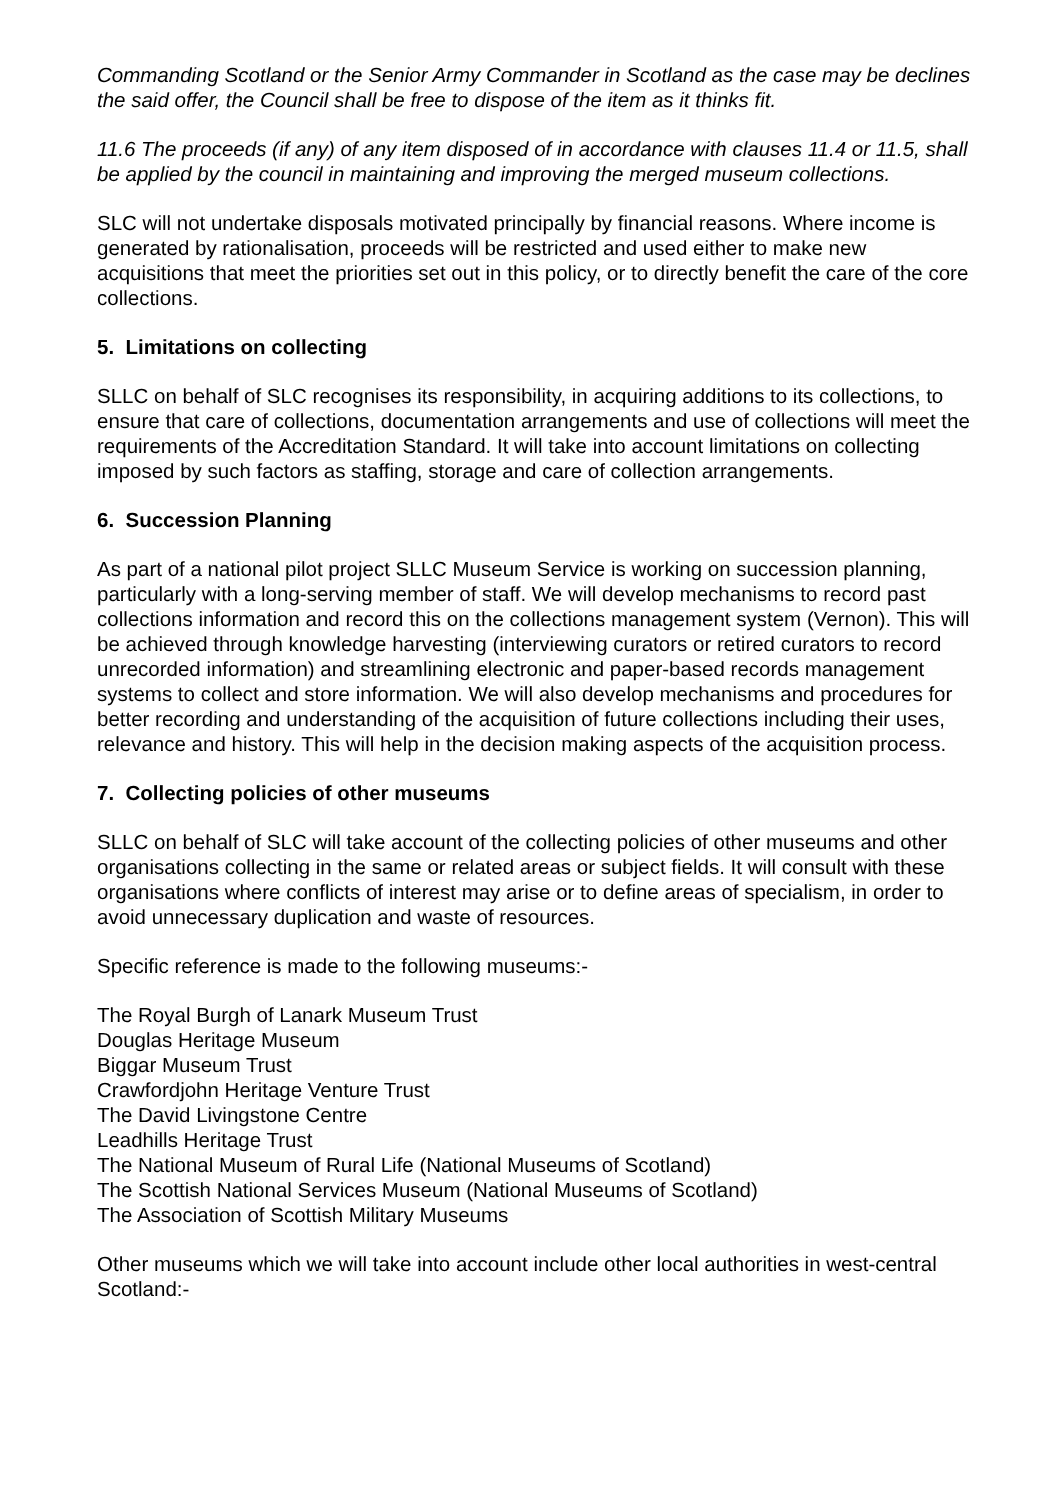Commanding Scotland or the Senior Army Commander in Scotland as the case may be declines the said offer, the Council shall be free to dispose of the item as it thinks fit.
11.6 The proceeds (if any) of any item disposed of in accordance with clauses 11.4 or 11.5, shall be applied by the council in maintaining and improving the merged museum collections.
SLC will not undertake disposals motivated principally by financial reasons. Where income is generated by rationalisation, proceeds will be restricted and used either to make new acquisitions that meet the priorities set out in this policy, or to directly benefit the care of the core collections.
5. Limitations on collecting
SLLC on behalf of SLC recognises its responsibility, in acquiring additions to its collections, to ensure that care of collections, documentation arrangements and use of collections will meet the requirements of the Accreditation Standard. It will take into account limitations on collecting imposed by such factors as staffing, storage and care of collection arrangements.
6. Succession Planning
As part of a national pilot project SLLC Museum Service is working on succession planning, particularly with a long-serving member of staff. We will develop mechanisms to record past collections information and record this on the collections management system (Vernon). This will be achieved through knowledge harvesting (interviewing curators or retired curators to record unrecorded information) and streamlining electronic and paper-based records management systems to collect and store information. We will also develop mechanisms and procedures for better recording and understanding of the acquisition of future collections including their uses, relevance and history. This will help in the decision making aspects of the acquisition process.
7. Collecting policies of other museums
SLLC on behalf of SLC will take account of the collecting policies of other museums and other organisations collecting in the same or related areas or subject fields. It will consult with these organisations where conflicts of interest may arise or to define areas of specialism, in order to avoid unnecessary duplication and waste of resources.
Specific reference is made to the following museums:-
The Royal Burgh of Lanark Museum Trust
Douglas Heritage Museum
Biggar Museum Trust
Crawfordjohn Heritage Venture Trust
The David Livingstone Centre
Leadhills Heritage Trust
The National Museum of Rural Life (National Museums of Scotland)
The Scottish National Services Museum (National Museums of Scotland)
The Association of Scottish Military Museums
Other museums which we will take into account include other local authorities in west-central Scotland:-